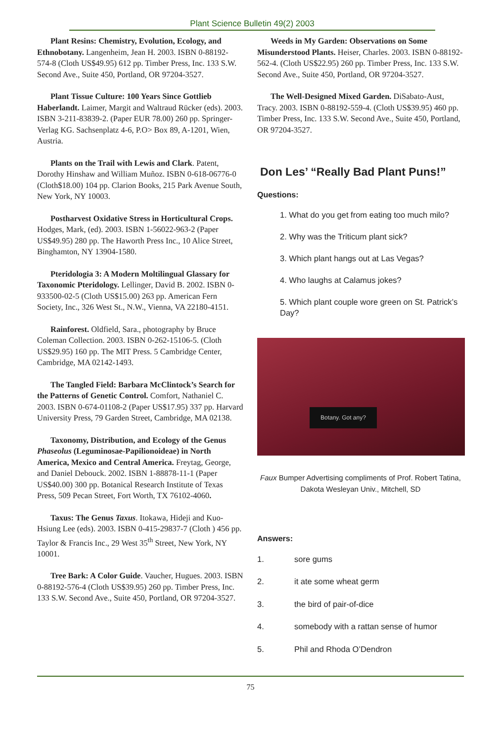Plant Science Bulletin 49(2) 2003
Plant Resins: Chemistry, Evolution, Ecology, and Ethnobotany. Langenheim, Jean H. 2003. ISBN 0-88192-574-8 (Cloth US$49.95) 612 pp. Timber Press, Inc. 133 S.W. Second Ave., Suite 450, Portland, OR 97204-3527.
Plant Tissue Culture: 100 Years Since Gottlieb Haberlandt. Laimer, Margit and Waltraud Rücker (eds). 2003. ISBN 3-211-83839-2. (Paper EUR 78.00) 260 pp. Springer-Verlag KG. Sachsenplatz 4-6, P.O> Box 89, A-1201, Wien, Austria.
Plants on the Trail with Lewis and Clark. Patent, Dorothy Hinshaw and William Muñoz. ISBN 0-618-06776-0 (Cloth$18.00) 104 pp. Clarion Books, 215 Park Avenue South, New York, NY 10003.
Postharvest Oxidative Stress in Horticultural Crops. Hodges, Mark, (ed). 2003. ISBN 1-56022-963-2 (Paper US$49.95) 280 pp. The Haworth Press Inc., 10 Alice Street, Binghamton, NY 13904-1580.
Pteridologia 3: A Modern Moltilingual Glassary for Taxonomic Pteridology. Lellinger, David B. 2002. ISBN 0-933500-02-5 (Cloth US$15.00) 263 pp. American Fern Society, Inc., 326 West St., N.W., Vienna, VA 22180-4151.
Rainforest. Oldfield, Sara., photography by Bruce Coleman Collection. 2003. ISBN 0-262-15106-5. (Cloth US$29.95) 160 pp. The MIT Press. 5 Cambridge Center, Cambridge, MA 02142-1493.
The Tangled Field: Barbara McClintock’s Search for the Patterns of Genetic Control. Comfort, Nathaniel C. 2003. ISBN 0-674-01108-2 (Paper US$17.95) 337 pp. Harvard University Press, 79 Garden Street, Cambridge, MA 02138.
Taxonomy, Distribution, and Ecology of the Genus Phaseolus (Leguminosae-Papilionoideae) in North America, Mexico and Central America. Freytag, George, and Daniel Debouck. 2002. ISBN 1-88878-11-1 (Paper US$40.00) 300 pp. Botanical Research Institute of Texas Press, 509 Pecan Street, Fort Worth, TX 76102-4060.
Taxus: The Genus Taxus. Itokawa, Hideji and Kuo-Hsiung Lee (eds). 2003. ISBN 0-415-29837-7 (Cloth ) 456 pp. Taylor & Francis Inc., 29 West 35<sup>th</sup> Street, New York, NY 10001.
Tree Bark: A Color Guide. Vaucher, Hugues. 2003. ISBN 0-88192-576-4 (Cloth US$39.95) 260 pp. Timber Press, Inc. 133 S.W. Second Ave., Suite 450, Portland, OR 97204-3527.
Weeds in My Garden: Observations on Some Misunderstood Plants. Heiser, Charles. 2003. ISBN 0-88192-562-4. (Cloth US$22.95) 260 pp. Timber Press, Inc. 133 S.W. Second Ave., Suite 450, Portland, OR 97204-3527.
The Well-Designed Mixed Garden. DiSabato-Aust, Tracy. 2003. ISBN 0-88192-559-4. (Cloth US$39.95) 460 pp. Timber Press, Inc. 133 S.W. Second Ave., Suite 450, Portland, OR 97204-3527.
Don Les’ “Really Bad Plant Puns!”
Questions:
1. What do you get from eating too much milo?
2. Why was the Triticum plant sick?
3. Which plant hangs out at Las Vegas?
4. Who laughs at Calamus jokes?
5. Which plant couple wore green on St. Patrick’s Day?
Botany. Got any?
Faux Bumper Advertising compliments of Prof. Robert Tatina, Dakota Wesleyan Univ., Mitchell, SD
Answers:
1. sore gums
2. it ate some wheat germ
3. the bird of pair-of-dice
4. somebody with a rattan sense of humor
5. Phil and Rhoda O’Dendron
75